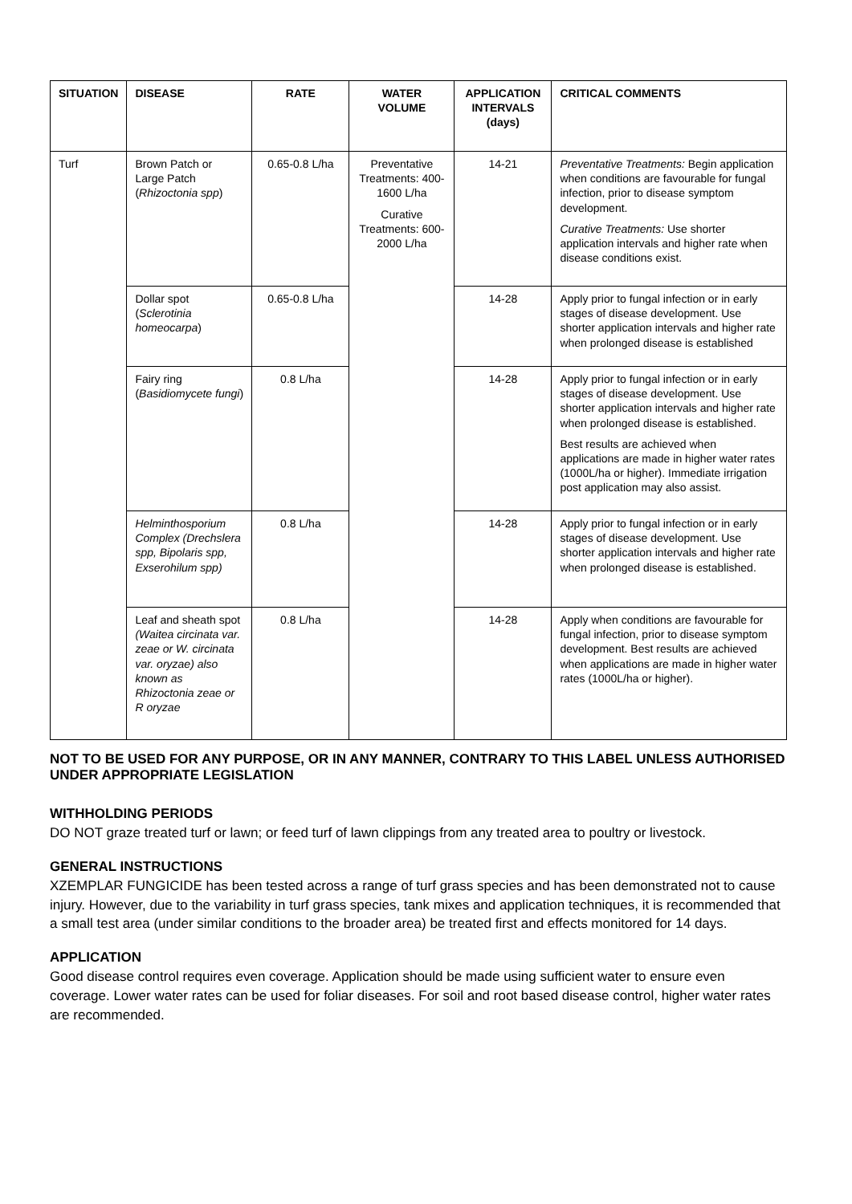| SITUATION | DISEASE | RATE | WATER VOLUME | APPLICATION INTERVALS (days) | CRITICAL COMMENTS |
| --- | --- | --- | --- | --- | --- |
| Turf | Brown Patch or Large Patch ( Rhizoctonia spp ) | 0.65-0.8 L/ha | Preventative Treatments: 400-1600 L/ha Curative Treatments: 600-2000 L/ha | 14-21 | Preventative Treatments: Begin application when conditions are favourable for fungal infection, prior to disease symptom development. Curative Treatments: Use shorter application intervals and higher rate when disease conditions exist. |
| | Dollar spot ( Sclerotinia homeocarpa ) | 0.65-0.8 L/ha | | 14-28 | Apply prior to fungal infection or in early stages of disease development. Use shorter application intervals and higher rate when prolonged disease is established |
| | Fairy ring ( Basidiomycete fungi ) | 0.8 L/ha | | 14-28 | Apply prior to fungal infection or in early stages of disease development. Use shorter application intervals and higher rate when prolonged disease is established. Best results are achieved when applications are made in higher water rates (1000L/ha or higher). Immediate irrigation post application may also assist. |
| | Helminthosporium Complex (Drechslera spp, Bipolaris spp, Exserohilum spp) | 0.8 L/ha | | 14-28 | Apply prior to fungal infection or in early stages of disease development. Use shorter application intervals and higher rate when prolonged disease is established. |
| | Leaf and sheath spot (Waitea circinata var. zeae or W. circinata var. oryzae) also known as Rhizoctonia zeae or R oryzae | 0.8 L/ha | | 14-28 | Apply when conditions are favourable for fungal infection, prior to disease symptom development. Best results are achieved when applications are made in higher water rates (1000L/ha or higher). |
NOT TO BE USED FOR ANY PURPOSE, OR IN ANY MANNER, CONTRARY TO THIS LABEL UNLESS AUTHORISED UNDER APPROPRIATE LEGISLATION
WITHHOLDING PERIODS
DO NOT graze treated turf or lawn; or feed turf of lawn clippings from any treated area to poultry or livestock.
GENERAL INSTRUCTIONS
XZEMPLAR FUNGICIDE has been tested across a range of turf grass species and has been demonstrated not to cause injury. However, due to the variability in turf grass species, tank mixes and application techniques, it is recommended that a small test area (under similar conditions to the broader area) be treated first and effects monitored for 14 days.
APPLICATION
Good disease control requires even coverage. Application should be made using sufficient water to ensure even coverage. Lower water rates can be used for foliar diseases. For soil and root based disease control, higher water rates are recommended.